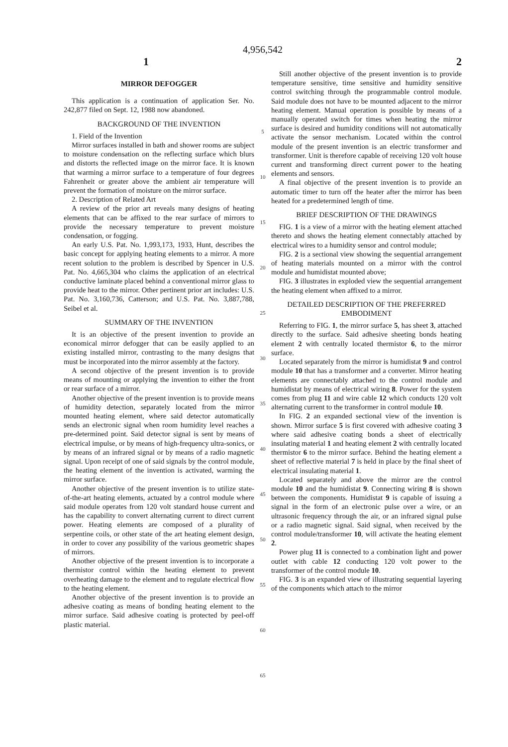4,956,542
1 2
MIRROR DEFOGGER
This application is a continuation of application Ser. No. 242,877 filed on Sept. 12, 1988 now abandoned.
BACKGROUND OF THE INVENTION
1. Field of the Invention
Mirror surfaces installed in bath and shower rooms are subject to moisture condensation on the reflecting surface which blurs and distorts the reflected image on the mirror face. It is known that warming a mirror surface to a temperature of four degrees Fahrenheit or greater above the ambient air temperature will prevent the formation of moisture on the mirror surface.
2. Description of Related Art
A review of the prior art reveals many designs of heating elements that can be affixed to the rear surface of mirrors to provide the necessary temperature to prevent moisture condensation, or fogging.
An early U.S. Pat. No. 1,993,173, 1933, Hunt, describes the basic concept for applying heating elements to a mirror. A more recent solution to the problem is described by Spencer in U.S. Pat. No. 4,665,304 who claims the application of an electrical conductive laminate placed behind a conventional mirror glass to provide heat to the mirror. Other pertinent prior art includes: U.S. Pat. No. 3,160,736, Catterson; and U.S. Pat. No. 3,887,788, Seibel et al.
SUMMARY OF THE INVENTION
It is an objective of the present invention to provide an economical mirror defogger that can be easily applied to an existing installed mirror, contrasting to the many designs that must be incorporated into the mirror assembly at the factory.
A second objective of the present invention is to provide means of mounting or applying the invention to either the front or rear surface of a mirror.
Another objective of the present invention is to provide means of humidity detection, separately located from the mirror mounted heating element, where said detector automatically sends an electronic signal when room humidity level reaches a pre-determined point. Said detector signal is sent by means of electrical impulse, or by means of high-frequency ultra-sonics, or by means of an infrared signal or by means of a radio magnetic signal. Upon receipt of one of said signals by the control module, the heating element of the invention is activated, warming the mirror surface.
Another objective of the present invention is to utilize state-of-the-art heating elements, actuated by a control module where said module operates from 120 volt standard house current and has the capability to convert alternating current to direct current power. Heating elements are composed of a plurality of serpentine coils, or other state of the art heating element design, in order to cover any possibility of the various geometric shapes of mirrors.
Another objective of the present invention is to incorporate a thermistor control within the heating element to prevent overheating damage to the element and to regulate electrical flow to the heating element.
Another objective of the present invention is to provide an adhesive coating as means of bonding heating element to the mirror surface. Said adhesive coating is protected by peel-off plastic material.
5
10
15
20
25
30
35
40
45
50
55
60
65
Still another objective of the present invention is to provide temperature sensitive, time sensitive and humidity sensitive control switching through the programmable control module. Said module does not have to be mounted adjacent to the mirror heating element. Manual operation is possible by means of a manually operated switch for times when heating the mirror surface is desired and humidity conditions will not automatically activate the sensor mechanism. Located within the control module of the present invention is an electric transformer and transformer. Unit is therefore capable of receiving 120 volt house current and transforming direct current power to the heating elements and sensors.
A final objective of the present invention is to provide an automatic timer to turn off the heater after the mirror has been heated for a predetermined length of time.
BRIEF DESCRIPTION OF THE DRAWINGS
FIG. 1 is a view of a mirror with the heating element attached thereto and shows the heating element connectably attached by electrical wires to a humidity sensor and control module;
FIG. 2 is a sectional view showing the sequential arrangement of heating materials mounted on a mirror with the control module and humidistat mounted above;
FIG. 3 illustrates in exploded view the sequential arrangement the heating element when affixed to a mirror.
DETAILED DESCRIPTION OF THE PREFERRED EMBODIMENT
Referring to FIG. 1, the mirror surface 5, has sheet 3, attached directly to the surface. Said adhesive sheeting bonds heating element 2 with centrally located thermistor 6, to the mirror surface.
Located separately from the mirror is humidistat 9 and control module 10 that has a transformer and a converter. Mirror heating elements are connectably attached to the control module and humidistat by means of electrical wiring 8. Power for the system comes from plug 11 and wire cable 12 which conducts 120 volt alternating current to the transformer in control module 10.
In FIG. 2 an expanded sectional view of the invention is shown. Mirror surface 5 is first covered with adhesive coating 3 where said adhesive coating bonds a sheet of electrically insulating material 1 and heating element 2 with centrally located thermistor 6 to the mirror surface. Behind the heating element a sheet of reflective material 7 is held in place by the final sheet of electrical insulating material 1.
Located separately and above the mirror are the control module 10 and the humidistat 9. Connecting wiring 8 is shown between the components. Humidistat 9 is capable of issuing a signal in the form of an electronic pulse over a wire, or an ultrasonic frequency through the air, or an infrared signal pulse or a radio magnetic signal. Said signal, when received by the control module/transformer 10, will activate the heating element 2.
Power plug 11 is connected to a combination light and power outlet with cable 12 conducting 120 volt power to the transformer of the control module 10.
FIG. 3 is an expanded view of illustrating sequential layering of the components which attach to the mirror